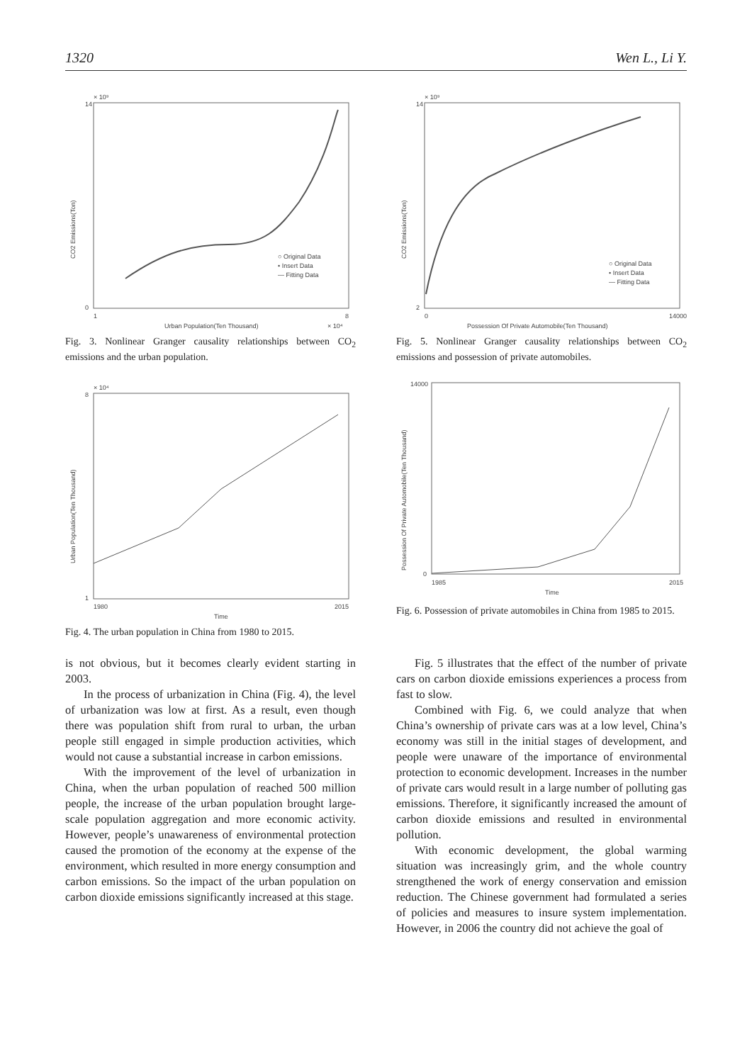1320 Wen L., Li Y.
× 10⁹
14
0
CO2 Emissions(Ton)
○ Original Data
• Insert Data
— Fitting Data
1
8
Urban Population(Ten Thousand)
× 10⁴
Fig. 3. Nonlinear Granger causality relationships between CO<sub>2</sub> emissions and the urban population.
× 10⁹
14
2
CO2 Emissions(Ton)
○ Original Data
• Insert Data
— Fitting Data
0
14000
Possession Of Private Automobile(Ten Thousand)
Fig. 5. Nonlinear Granger causality relationships between CO<sub>2</sub> emissions and possession of private automobiles.
× 10⁴
8
1
Urban Population(Ten Thousand)
1980
2015
Time
Fig. 4. The urban population in China from 1980 to 2015.
14000
0
Possession Of Private Automobile(Ten Thousand)
1985
2015
Time
Fig. 6. Possession of private automobiles in China from 1985 to 2015.
is not obvious, but it becomes clearly evident starting in 2003.
In the process of urbanization in China (Fig. 4), the level of urbanization was low at first. As a result, even though there was population shift from rural to urban, the urban people still engaged in simple production activities, which would not cause a substantial increase in carbon emissions.
With the improvement of the level of urbanization in China, when the urban population of reached 500 million people, the increase of the urban population brought large-scale population aggregation and more economic activity. However, people’s unawareness of environmental protection caused the promotion of the economy at the expense of the environment, which resulted in more energy consumption and carbon emissions. So the impact of the urban population on carbon dioxide emissions significantly increased at this stage.
Fig. 5 illustrates that the effect of the number of private cars on carbon dioxide emissions experiences a process from fast to slow.
Combined with Fig. 6, we could analyze that when China’s ownership of private cars was at a low level, China’s economy was still in the initial stages of development, and people were unaware of the importance of environmental protection to economic development. Increases in the number of private cars would result in a large number of polluting gas emissions. Therefore, it significantly increased the amount of carbon dioxide emissions and resulted in environmental pollution.
With economic development, the global warming situation was increasingly grim, and the whole country strengthened the work of energy conservation and emission reduction. The Chinese government had formulated a series of policies and measures to insure system implementation. However, in 2006 the country did not achieve the goal of